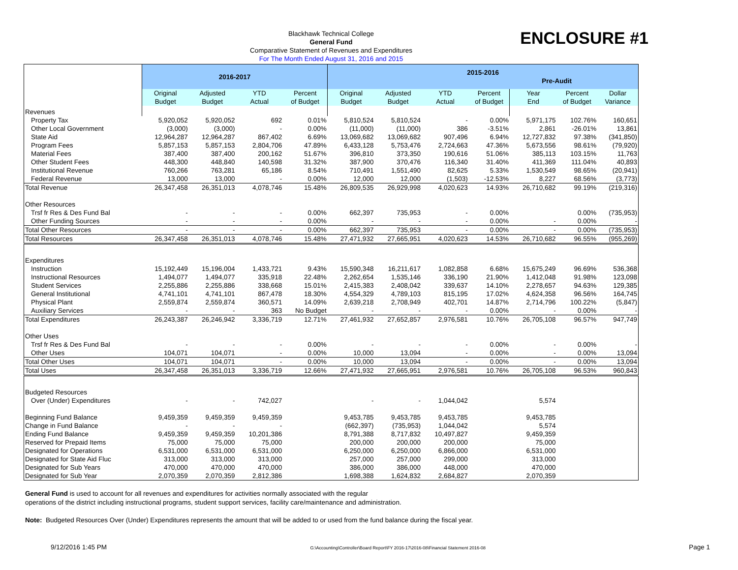ENCLOSURE #1
Blackhawk Technical College
General Fund
Comparative Statement of Revenues and Expenditures
For The Month Ended August 31, 2016 and 2015
| | 2016-2017 | | | | 2015-2016 Pre-Audit | | | | | | |
| --- | --- | --- | --- | --- | --- | --- | --- | --- | --- | --- | --- |
| | Original Budget | Adjusted Budget | YTD Actual | Percent of Budget | Original Budget | Adjusted Budget | YTD Actual | Percent of Budget | Year End | Percent of Budget | Dollar Variance |
| Revenues | | | | | | | | | | | |
| Property Tax | 5,920,052 | 5,920,052 | 692 | 0.01% | 5,810,524 | 5,810,524 | - | 0.00% | 5,971,175 | 102.76% | 160,651 |
| Other Local Government | (3,000) | (3,000) | - | 0.00% | (11,000) | (11,000) | 386 | -3.51% | 2,861 | -26.01% | 13,861 |
| State Aid | 12,964,287 | 12,964,287 | 867,402 | 6.69% | 13,069,682 | 13,069,682 | 907,496 | 6.94% | 12,727,832 | 97.38% | (341,850) |
| Program Fees | 5,857,153 | 5,857,153 | 2,804,706 | 47.89% | 6,433,128 | 5,753,476 | 2,724,663 | 47.36% | 5,673,556 | 98.61% | (79,920) |
| Material Fees | 387,400 | 387,400 | 200,162 | 51.67% | 396,810 | 373,350 | 190,616 | 51.06% | 385,113 | 103.15% | 11,763 |
| Other Student Fees | 448,300 | 448,840 | 140,598 | 31.32% | 387,900 | 370,476 | 116,340 | 31.40% | 411,369 | 111.04% | 40,893 |
| Institutional Revenue | 760,266 | 763,281 | 65,186 | 8.54% | 710,491 | 1,551,490 | 82,625 | 5.33% | 1,530,549 | 98.65% | (20,941) |
| Federal Revenue | 13,000 | 13,000 | - | 0.00% | 12,000 | 12,000 | (1,503) | -12.53% | 8,227 | 68.56% | (3,773) |
| Total Revenue | 26,347,458 | 26,351,013 | 4,078,746 | 15.48% | 26,809,535 | 26,929,998 | 4,020,623 | 14.93% | 26,710,682 | 99.19% | (219,316) |
| Other Resources | | | | | | | | | | | |
| Trsf fr Res & Des Fund Bal | - | - | - | 0.00% | 662,397 | 735,953 | - | 0.00% | | 0.00% | (735,953) |
| Other Funding Sources | - | - | - | 0.00% | - | - | - | 0.00% | - | 0.00% | - |
| Total Other Resources | - | - | - | 0.00% | 662,397 | 735,953 | - | 0.00% | - | 0.00% | (735,953) |
| Total Resources | 26,347,458 | 26,351,013 | 4,078,746 | 15.48% | 27,471,932 | 27,665,951 | 4,020,623 | 14.53% | 26,710,682 | 96.55% | (955,269) |
| Expenditures | | | | | | | | | | | |
| Instruction | 15,192,449 | 15,196,004 | 1,433,721 | 9.43% | 15,590,348 | 16,211,617 | 1,082,858 | 6.68% | 15,675,249 | 96.69% | 536,368 |
| Instructional Resources | 1,494,077 | 1,494,077 | 335,918 | 22.48% | 2,262,654 | 1,535,146 | 336,190 | 21.90% | 1,412,048 | 91.98% | 123,098 |
| Student Services | 2,255,886 | 2,255,886 | 338,668 | 15.01% | 2,415,383 | 2,408,042 | 339,637 | 14.10% | 2,278,657 | 94.63% | 129,385 |
| General Institutional | 4,741,101 | 4,741,101 | 867,478 | 18.30% | 4,554,329 | 4,789,103 | 815,195 | 17.02% | 4,624,358 | 96.56% | 164,745 |
| Physical Plant | 2,559,874 | 2,559,874 | 360,571 | 14.09% | 2,639,218 | 2,708,949 | 402,701 | 14.87% | 2,714,796 | 100.22% | (5,847) |
| Auxiliary Services | - | - | 363 | No Budget | - | - | - | 0.00% | - | 0.00% | - |
| Total Expenditures | 26,243,387 | 26,246,942 | 3,336,719 | 12.71% | 27,461,932 | 27,652,857 | 2,976,581 | 10.76% | 26,705,108 | 96.57% | 947,749 |
| Other Uses | | | | | | | | | | | |
| Trsf fr Res & Des Fund Bal | - | - | - | 0.00% | - | - | - | 0.00% | - | 0.00% | - |
| Other Uses | 104,071 | 104,071 | - | 0.00% | 10,000 | 13,094 | - | 0.00% | - | 0.00% | 13,094 |
| Total Other Uses | 104,071 | 104,071 | - | 0.00% | 10,000 | 13,094 | - | 0.00% | - | 0.00% | 13,094 |
| Total Uses | 26,347,458 | 26,351,013 | 3,336,719 | 12.66% | 27,471,932 | 27,665,951 | 2,976,581 | 10.76% | 26,705,108 | 96.53% | 960,843 |
| Budgeted Resources | | | | | | | | | | | |
| Over (Under) Expenditures | - | - | 742,027 | | - | - | 1,044,042 | | 5,574 | | |
| Beginning Fund Balance | 9,459,359 | 9,459,359 | 9,459,359 | | 9,453,785 | 9,453,785 | 9,453,785 | | 9,453,785 | | |
| Change in Fund Balance | - | - | - | | (662,397) | (735,953) | 1,044,042 | | 5,574 | | |
| Ending Fund Balance | 9,459,359 | 9,459,359 | 10,201,386 | | 8,791,388 | 8,717,832 | 10,497,827 | | 9,459,359 | | |
| Reserved for Prepaid Items | 75,000 | 75,000 | 75,000 | | 200,000 | 200,000 | 200,000 | | 75,000 | | |
| Designated for Operations | 6,531,000 | 6,531,000 | 6,531,000 | | 6,250,000 | 6,250,000 | 6,866,000 | | 6,531,000 | | |
| Designated for State Aid Fluc | 313,000 | 313,000 | 313,000 | | 257,000 | 257,000 | 299,000 | | 313,000 | | |
| Designated for Sub Years | 470,000 | 470,000 | 470,000 | | 386,000 | 386,000 | 448,000 | | 470,000 | | |
| Designated for Sub Year | 2,070,359 | 2,070,359 | 2,812,386 | | 1,698,388 | 1,624,832 | 2,684,827 | | 2,070,359 | | |
General Fund is used to account for all revenues and expenditures for activities normally associated with the regular
operations of the district including instructional programs, student support services, facility care/maintenance and administration.
Note: Budgeted Resources Over (Under) Expenditures represents the amount that will be added to or used from the fund balance during the fiscal year.
9/12/2016 1:45 PM G:\Accounting\Controller\Board Report\FY 2016-17\2016-08\Financial Statement 2016-08 Page 1